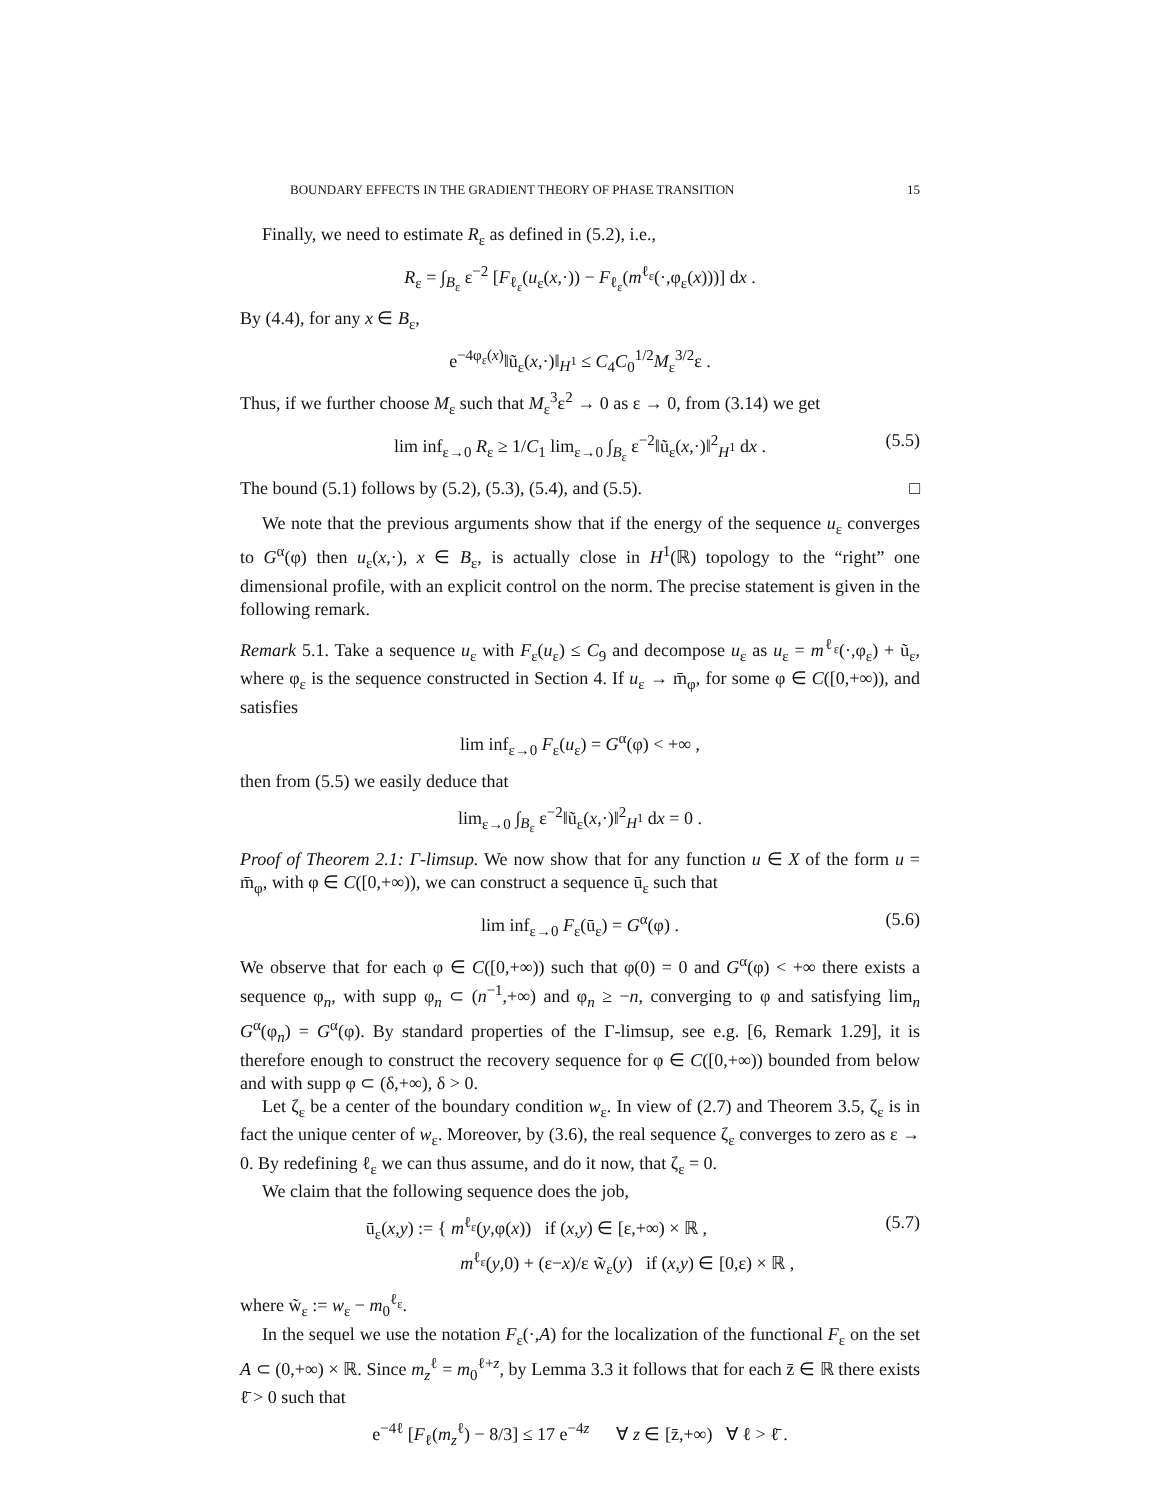BOUNDARY EFFECTS IN THE GRADIENT THEORY OF PHASE TRANSITION 15
Finally, we need to estimate R<sub>ε</sub> as defined in (5.2), i.e.,
R<sub>ε</sub> = ∫<sub>B<sub>ε</sub></sub> ε<sup>−2</sup> [F<sub>ℓ<sub>ε</sub></sub>(u<sub>ε</sub>(x,·)) − F<sub>ℓ<sub>ε</sub></sub>(m<sup>ℓ<sub>ε</sub></sup>(·,φ<sub>ε</sub>(x)))] dx .
By (4.4), for any x ∈ B<sub>ε</sub>,
e<sup>−4φ<sub>ε</sub>(x)</sup>‖ũ<sub>ε</sub>(x,·)‖<sub>H<sup>1</sup></sub> ≤ C<sub>4</sub>C<sub>0</sub><sup>1/2</sup>M<sub>ε</sub><sup>3/2</sup>ε .
Thus, if we further choose M<sub>ε</sub> such that M<sub>ε</sub><sup>3</sup>ε<sup>2</sup> → 0 as ε → 0, from (3.14) we get
lim inf<sub>ε→0</sub> R<sub>ε</sub> ≥ 1/C<sub>1</sub> lim<sub>ε→0</sub> ∫<sub>B<sub>ε</sub></sub> ε<sup>−2</sup>‖ũ<sub>ε</sub>(x,·)‖<sup>2</sup><sub>H<sup>1</sup></sub> dx . (5.5)
The bound (5.1) follows by (5.2), (5.3), (5.4), and (5.5). □
We note that the previous arguments show that if the energy of the sequence u<sub>ε</sub> converges to G<sup>α</sup>(φ) then u<sub>ε</sub>(x,·), x ∈ B<sub>ε</sub>, is actually close in H<sup>1</sup>(ℝ) topology to the “right” one dimensional profile, with an explicit control on the norm. The precise statement is given in the following remark.
Remark 5.1. Take a sequence u<sub>ε</sub> with F<sub>ε</sub>(u<sub>ε</sub>) ≤ C<sub>9</sub> and decompose u<sub>ε</sub> as u<sub>ε</sub> = m<sup>ℓ<sub>ε</sub></sup>(·,φ<sub>ε</sub>) + ũ<sub>ε</sub>, where φ<sub>ε</sub> is the sequence constructed in Section 4. If u<sub>ε</sub> → m̄<sub>φ</sub>, for some φ ∈ C([0,+∞)), and satisfies
lim inf<sub>ε→0</sub> F<sub>ε</sub>(u<sub>ε</sub>) = G<sup>α</sup>(φ) < +∞ ,
then from (5.5) we easily deduce that
lim<sub>ε→0</sub> ∫<sub>B<sub>ε</sub></sub> ε<sup>−2</sup>‖ũ<sub>ε</sub>(x,·)‖<sup>2</sup><sub>H<sup>1</sup></sub> dx = 0 .
Proof of Theorem 2.1: Γ-limsup. We now show that for any function u ∈ X of the form u = m̄<sub>φ</sub>, with φ ∈ C([0,+∞)), we can construct a sequence ū<sub>ε</sub> such that
lim inf<sub>ε→0</sub> F<sub>ε</sub>(ū<sub>ε</sub>) = G<sup>α</sup>(φ) . (5.6)
We observe that for each φ ∈ C([0,+∞)) such that φ(0) = 0 and G<sup>α</sup>(φ) < +∞ there exists a sequence φ<sub>n</sub>, with supp φ<sub>n</sub> ⊂ (n<sup>−1</sup>,+∞) and φ<sub>n</sub> ≥ −n, converging to φ and satisfying lim<sub>n</sub> G<sup>α</sup>(φ<sub>n</sub>) = G<sup>α</sup>(φ). By standard properties of the Γ-limsup, see e.g. [6, Remark 1.29], it is therefore enough to construct the recovery sequence for φ ∈ C([0,+∞)) bounded from below and with supp φ ⊂ (δ,+∞), δ > 0.
Let ζ<sub>ε</sub> be a center of the boundary condition w<sub>ε</sub>. In view of (2.7) and Theorem 3.5, ζ<sub>ε</sub> is in fact the unique center of w<sub>ε</sub>. Moreover, by (3.6), the real sequence ζ<sub>ε</sub> converges to zero as ε → 0. By redefining ℓ<sub>ε</sub> we can thus assume, and do it now, that ζ<sub>ε</sub> = 0.
We claim that the following sequence does the job,
ū<sub>ε</sub>(x,y) := { m<sup>ℓ<sub>ε</sub></sup>(y,φ(x)) if (x,y) ∈ [ε,+∞) × ℝ ,
m<sup>ℓ<sub>ε</sub></sup>(y,0) + (ε−x)/ε w̃<sub>ε</sub>(y) if (x,y) ∈ [0,ε) × ℝ , (5.7)
where w̃<sub>ε</sub> := w<sub>ε</sub> − m<sub>0</sub><sup>ℓ<sub>ε</sub></sup>.
In the sequel we use the notation F<sub>ε</sub>(·,A) for the localization of the functional F<sub>ε</sub> on the set A ⊂ (0,+∞) × ℝ. Since m<sub>z</sub><sup>ℓ</sup> = m<sub>0</sub><sup>ℓ+z</sup>, by Lemma 3.3 it follows that for each z̄ ∈ ℝ there exists ℓ̄ > 0 such that
e<sup>−4ℓ</sup> [F<sub>ℓ</sub>(m<sub>z</sub><sup>ℓ</sup>) − 8/3] ≤ 17 e<sup>−4z</sup> ∀ z ∈ [z̄,+∞) ∀ ℓ > ℓ̄ .